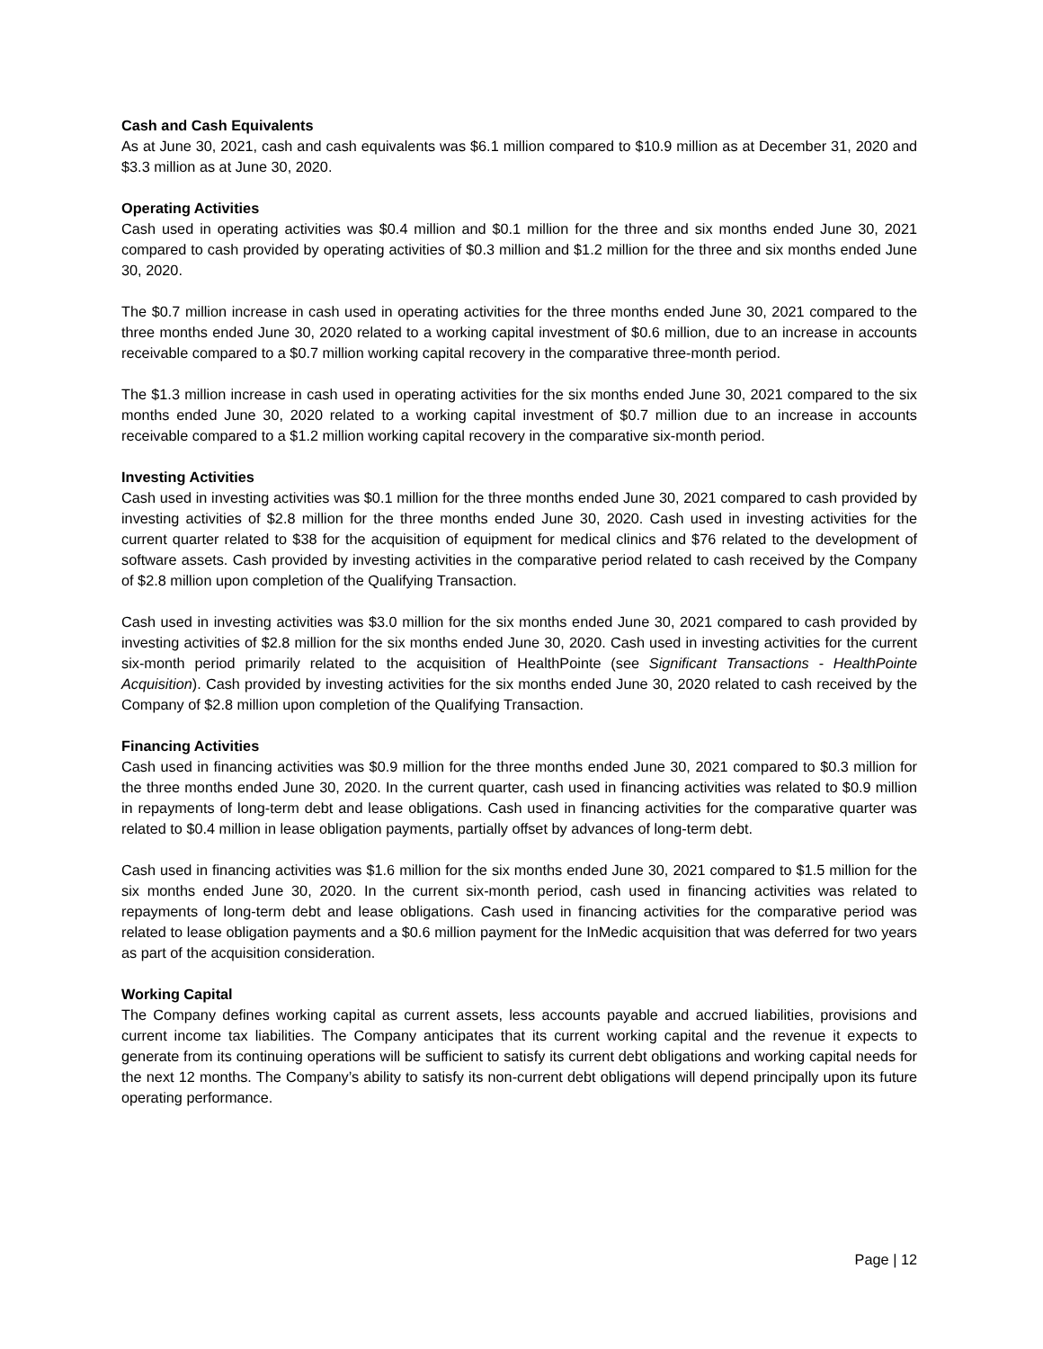Cash and Cash Equivalents
As at June 30, 2021, cash and cash equivalents was $6.1 million compared to $10.9 million as at December 31, 2020 and $3.3 million as at June 30, 2020.
Operating Activities
Cash used in operating activities was $0.4 million and $0.1 million for the three and six months ended June 30, 2021 compared to cash provided by operating activities of $0.3 million and $1.2 million for the three and six months ended June 30, 2020.
The $0.7 million increase in cash used in operating activities for the three months ended June 30, 2021 compared to the three months ended June 30, 2020 related to a working capital investment of $0.6 million, due to an increase in accounts receivable compared to a $0.7 million working capital recovery in the comparative three-month period.
The $1.3 million increase in cash used in operating activities for the six months ended June 30, 2021 compared to the six months ended June 30, 2020 related to a working capital investment of $0.7 million due to an increase in accounts receivable compared to a $1.2 million working capital recovery in the comparative six-month period.
Investing Activities
Cash used in investing activities was $0.1 million for the three months ended June 30, 2021 compared to cash provided by investing activities of $2.8 million for the three months ended June 30, 2020. Cash used in investing activities for the current quarter related to $38 for the acquisition of equipment for medical clinics and $76 related to the development of software assets. Cash provided by investing activities in the comparative period related to cash received by the Company of $2.8 million upon completion of the Qualifying Transaction.
Cash used in investing activities was $3.0 million for the six months ended June 30, 2021 compared to cash provided by investing activities of $2.8 million for the six months ended June 30, 2020. Cash used in investing activities for the current six-month period primarily related to the acquisition of HealthPointe (see Significant Transactions - HealthPointe Acquisition). Cash provided by investing activities for the six months ended June 30, 2020 related to cash received by the Company of $2.8 million upon completion of the Qualifying Transaction.
Financing Activities
Cash used in financing activities was $0.9 million for the three months ended June 30, 2021 compared to $0.3 million for the three months ended June 30, 2020. In the current quarter, cash used in financing activities was related to $0.9 million in repayments of long-term debt and lease obligations. Cash used in financing activities for the comparative quarter was related to $0.4 million in lease obligation payments, partially offset by advances of long-term debt.
Cash used in financing activities was $1.6 million for the six months ended June 30, 2021 compared to $1.5 million for the six months ended June 30, 2020. In the current six-month period, cash used in financing activities was related to repayments of long-term debt and lease obligations. Cash used in financing activities for the comparative period was related to lease obligation payments and a $0.6 million payment for the InMedic acquisition that was deferred for two years as part of the acquisition consideration.
Working Capital
The Company defines working capital as current assets, less accounts payable and accrued liabilities, provisions and current income tax liabilities. The Company anticipates that its current working capital and the revenue it expects to generate from its continuing operations will be sufficient to satisfy its current debt obligations and working capital needs for the next 12 months. The Company’s ability to satisfy its non-current debt obligations will depend principally upon its future operating performance.
Page | 12